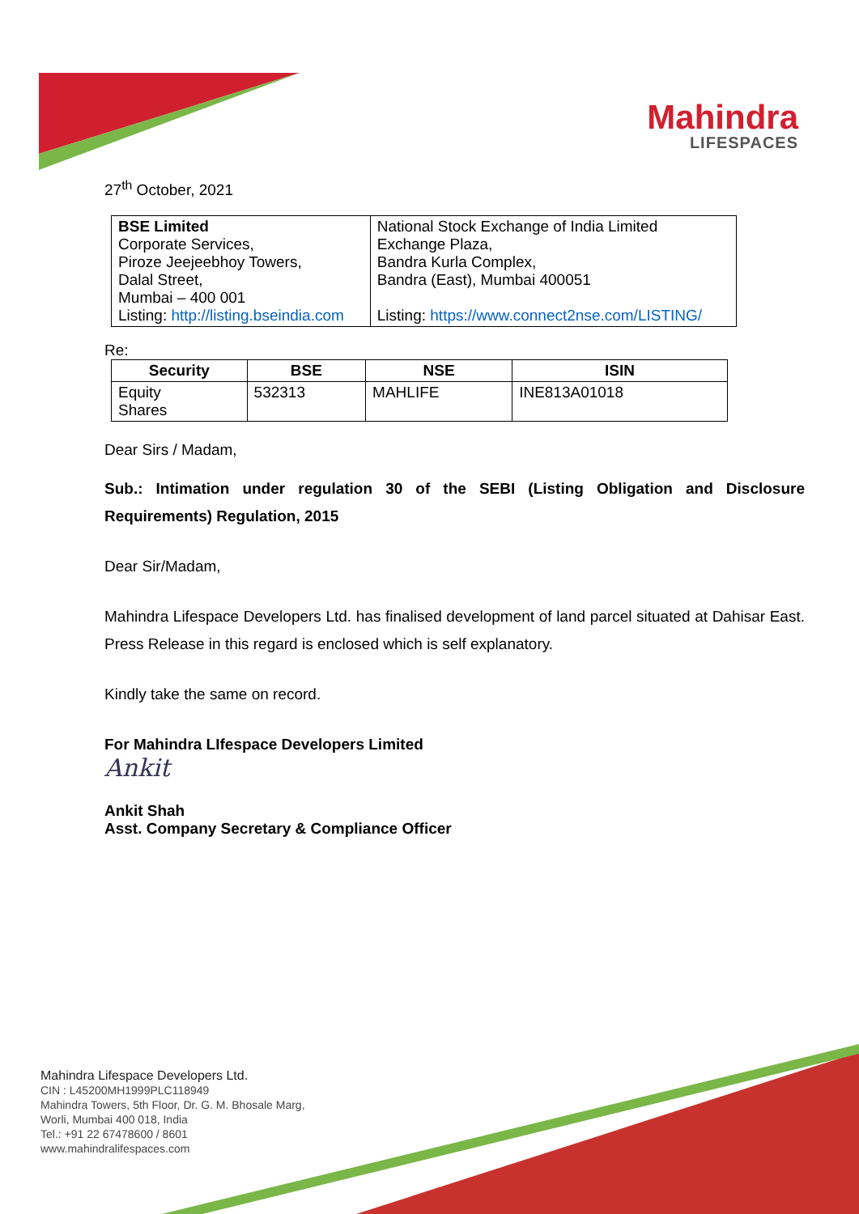Mahindra
LIFESPACES
27<sup>th</sup> October, 2021
| BSE Limited Corporate Services, Piroze Jeejeebhoy Towers, Dalal Street, Mumbai – 400 001 Listing: http://listing.bseindia.com | National Stock Exchange of India Limited Exchange Plaza, Bandra Kurla Complex, Bandra (East), Mumbai 400051 Listing: https://www.connect2nse.com/LISTING/ |
Re:
| Security | BSE | NSE | ISIN |
| --- | --- | --- | --- |
| Equity Shares | 532313 | MAHLIFE | INE813A01018 |
Dear Sirs / Madam,
Sub.: Intimation under regulation 30 of the SEBI (Listing Obligation and Disclosure Requirements) Regulation, 2015
Dear Sir/Madam,
Mahindra Lifespace Developers Ltd. has finalised development of land parcel situated at Dahisar East. Press Release in this regard is enclosed which is self explanatory.
Kindly take the same on record.
For Mahindra LIfespace Developers Limited
Ankit
Ankit Shah
Asst. Company Secretary & Compliance Officer
Mahindra Lifespace Developers Ltd.
CIN : L45200MH1999PLC118949
Mahindra Towers, 5th Floor, Dr. G. M. Bhosale Marg,
Worli, Mumbai 400 018, India
Tel.: +91 22 67478600 / 8601
www.mahindralifespaces.com